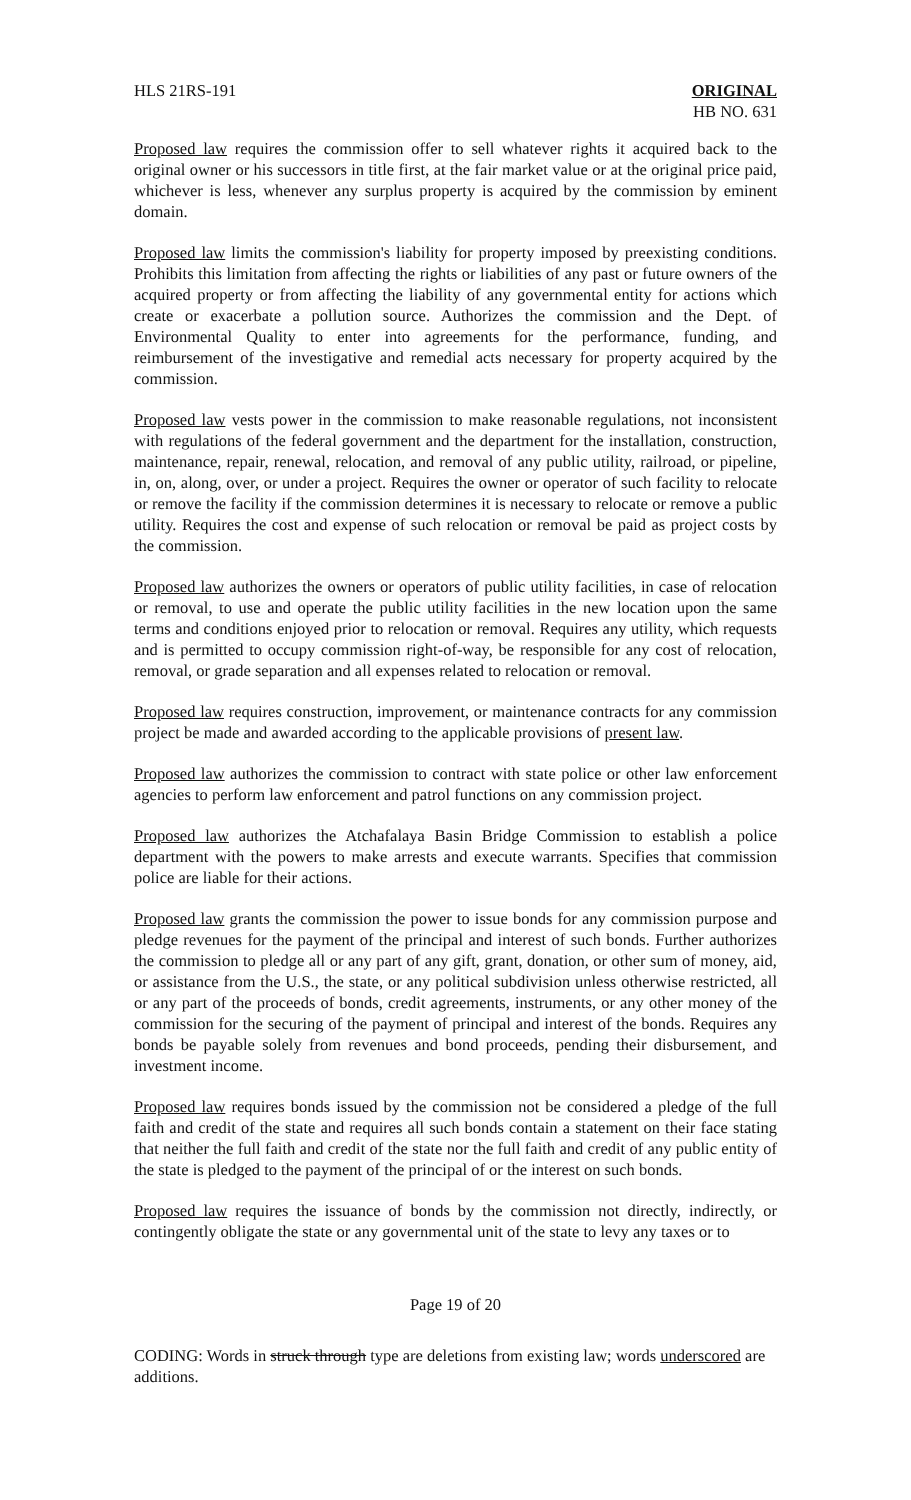HLS 21RS-191 ORIGINAL
HB NO. 631
Proposed law requires the commission offer to sell whatever rights it acquired back to the original owner or his successors in title first, at the fair market value or at the original price paid, whichever is less, whenever any surplus property is acquired by the commission by eminent domain.
Proposed law limits the commission's liability for property imposed by preexisting conditions. Prohibits this limitation from affecting the rights or liabilities of any past or future owners of the acquired property or from affecting the liability of any governmental entity for actions which create or exacerbate a pollution source. Authorizes the commission and the Dept. of Environmental Quality to enter into agreements for the performance, funding, and reimbursement of the investigative and remedial acts necessary for property acquired by the commission.
Proposed law vests power in the commission to make reasonable regulations, not inconsistent with regulations of the federal government and the department for the installation, construction, maintenance, repair, renewal, relocation, and removal of any public utility, railroad, or pipeline, in, on, along, over, or under a project. Requires the owner or operator of such facility to relocate or remove the facility if the commission determines it is necessary to relocate or remove a public utility. Requires the cost and expense of such relocation or removal be paid as project costs by the commission.
Proposed law authorizes the owners or operators of public utility facilities, in case of relocation or removal, to use and operate the public utility facilities in the new location upon the same terms and conditions enjoyed prior to relocation or removal. Requires any utility, which requests and is permitted to occupy commission right-of-way, be responsible for any cost of relocation, removal, or grade separation and all expenses related to relocation or removal.
Proposed law requires construction, improvement, or maintenance contracts for any commission project be made and awarded according to the applicable provisions of present law.
Proposed law authorizes the commission to contract with state police or other law enforcement agencies to perform law enforcement and patrol functions on any commission project.
Proposed law authorizes the Atchafalaya Basin Bridge Commission to establish a police department with the powers to make arrests and execute warrants. Specifies that commission police are liable for their actions.
Proposed law grants the commission the power to issue bonds for any commission purpose and pledge revenues for the payment of the principal and interest of such bonds. Further authorizes the commission to pledge all or any part of any gift, grant, donation, or other sum of money, aid, or assistance from the U.S., the state, or any political subdivision unless otherwise restricted, all or any part of the proceeds of bonds, credit agreements, instruments, or any other money of the commission for the securing of the payment of principal and interest of the bonds. Requires any bonds be payable solely from revenues and bond proceeds, pending their disbursement, and investment income.
Proposed law requires bonds issued by the commission not be considered a pledge of the full faith and credit of the state and requires all such bonds contain a statement on their face stating that neither the full faith and credit of the state nor the full faith and credit of any public entity of the state is pledged to the payment of the principal of or the interest on such bonds.
Proposed law requires the issuance of bonds by the commission not directly, indirectly, or contingently obligate the state or any governmental unit of the state to levy any taxes or to
Page 19 of 20
CODING: Words in struck through type are deletions from existing law; words underscored are additions.